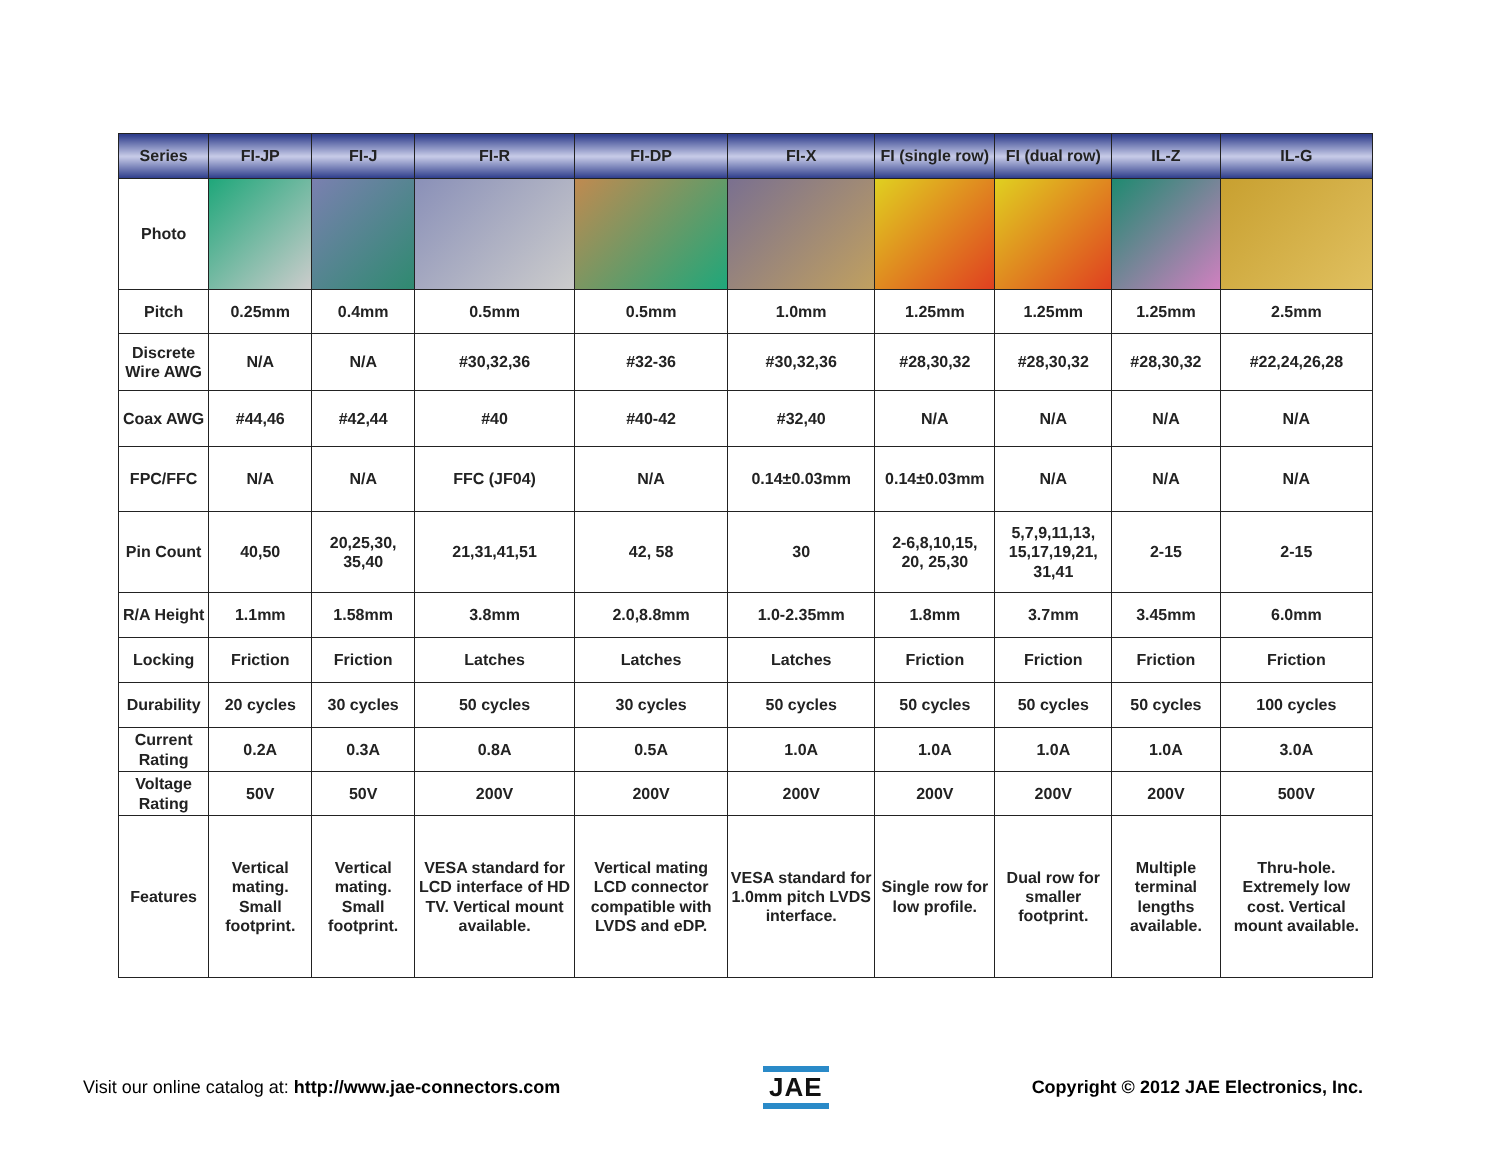| Series | FI-JP | FI-J | FI-R | FI-DP | FI-X | FI (single row) | FI (dual row) | IL-Z | IL-G |
| --- | --- | --- | --- | --- | --- | --- | --- | --- | --- |
| Photo | | | | | | | | | |
| Pitch | 0.25mm | 0.4mm | 0.5mm | 0.5mm | 1.0mm | 1.25mm | 1.25mm | 1.25mm | 2.5mm |
| Discrete Wire AWG | N/A | N/A | #30,32,36 | #32-36 | #30,32,36 | #28,30,32 | #28,30,32 | #28,30,32 | #22,24,26,28 |
| Coax AWG | #44,46 | #42,44 | #40 | #40-42 | #32,40 | N/A | N/A | N/A | N/A |
| FPC/FFC | N/A | N/A | FFC (JF04) | N/A | 0.14±0.03mm | 0.14±0.03mm | N/A | N/A | N/A |
| Pin Count | 40,50 | 20,25,30, 35,40 | 21,31,41,51 | 42, 58 | 30 | 2-6,8,10,15, 20, 25,30 | 5,7,9,11,13, 15,17,19,21, 31,41 | 2-15 | 2-15 |
| R/A Height | 1.1mm | 1.58mm | 3.8mm | 2.0,8.8mm | 1.0-2.35mm | 1.8mm | 3.7mm | 3.45mm | 6.0mm |
| Locking | Friction | Friction | Latches | Latches | Latches | Friction | Friction | Friction | Friction |
| Durability | 20 cycles | 30 cycles | 50 cycles | 30 cycles | 50 cycles | 50 cycles | 50 cycles | 50 cycles | 100 cycles |
| Current Rating | 0.2A | 0.3A | 0.8A | 0.5A | 1.0A | 1.0A | 1.0A | 1.0A | 3.0A |
| Voltage Rating | 50V | 50V | 200V | 200V | 200V | 200V | 200V | 200V | 500V |
| Features | Vertical mating. Small footprint. | Vertical mating. Small footprint. | VESA standard for LCD interface of HD TV. Vertical mount available. | Vertical mating LCD connector compatible with LVDS and eDP. | VESA standard for 1.0mm pitch LVDS interface. | Single row for low profile. | Dual row for smaller footprint. | Multiple terminal lengths available. | Thru-hole. Extremely low cost. Vertical mount available. |
Visit our online catalog at: http://www.jae-connectors.com
JAE
Copyright © 2012 JAE Electronics, Inc.